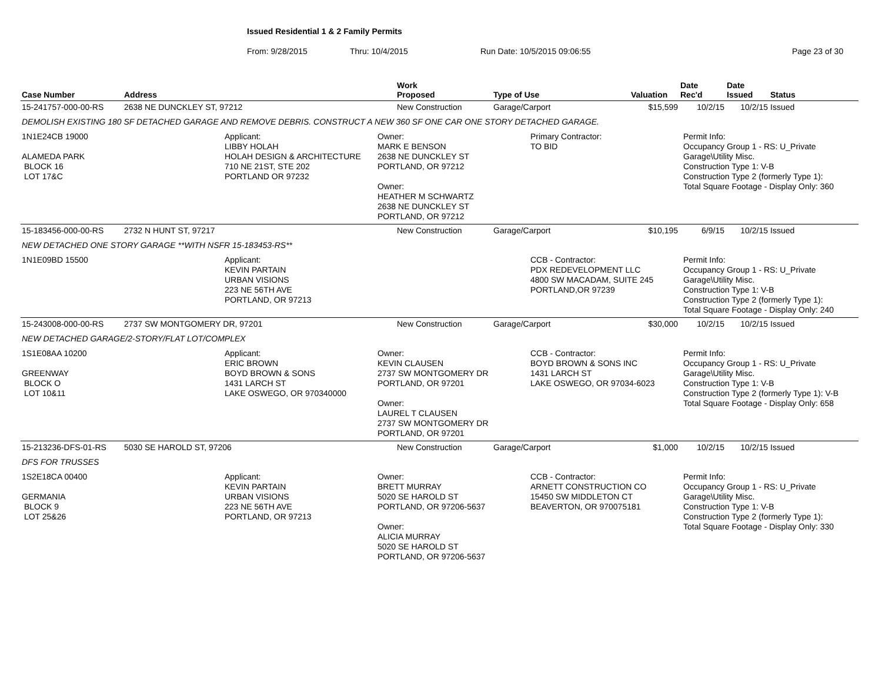Issued Residential 1 & 2 Family Permits
From: 9/28/2015 Thru: 10/4/2015 Run Date: 10/5/2015 09:06:55 Page 23 of 30
| Case Number | Address | Work Proposed | Type of Use | Valuation | Date Rec'd | Date Issued | Status |
| --- | --- | --- | --- | --- | --- | --- | --- |
| 15-241757-000-00-RS | 2638 NE DUNCKLEY ST, 97212 | New Construction | Garage/Carport | $15,599 | 10/2/15 | 10/2/15 | Issued |
| DEMOLISH EXISTING 180 SF DETACHED GARAGE AND REMOVE DEBRIS. CONSTRUCT A NEW 360 SF ONE CAR ONE STORY DETACHED GARAGE. | | | | | | | |
| 1N1E24CB 19000 ALAMEDA PARK BLOCK 16 LOT 17&C Applicant: LIBBY HOLAH HOLAH DESIGN & ARCHITECTURE 710 NE 21ST, STE 202 PORTLAND OR 97232 Owner: MARK E BENSON 2638 NE DUNCKLEY ST PORTLAND, OR 97212 Owner: HEATHER M SCHWARTZ 2638 NE DUNCKLEY ST PORTLAND, OR 97212 Primary Contractor: TO BID Permit Info: Occupancy Group 1 - RS: U_Private Garage\Utility Misc. Construction Type 1: V-B Construction Type 2 (formerly Type 1): Total Square Footage - Display Only: 360 | | | | | | | |
| 15-183456-000-00-RS | 2732 N HUNT ST, 97217 | New Construction | Garage/Carport | $10,195 | 6/9/15 | 10/2/15 | Issued |
| NEW DETACHED ONE STORY GARAGE **WITH NSFR 15-183453-RS** | | | | | | | |
| 1N1E09BD 15500 Applicant: KEVIN PARTAIN URBAN VISIONS 223 NE 56TH AVE PORTLAND, OR 97213 CCB - Contractor: PDX REDEVELOPMENT LLC 4800 SW MACADAM, SUITE 245 PORTLAND,OR 97239 Permit Info: Occupancy Group 1 - RS: U_Private Garage\Utility Misc. Construction Type 1: V-B Construction Type 2 (formerly Type 1): Total Square Footage - Display Only: 240 | | | | | | | |
| 15-243008-000-00-RS | 2737 SW MONTGOMERY DR, 97201 | New Construction | Garage/Carport | $30,000 | 10/2/15 | 10/2/15 | Issued |
| NEW DETACHED GARAGE/2-STORY/FLAT LOT/COMPLEX | | | | | | | |
| 1S1E08AA 10200 GREENWAY BLOCK O LOT 10&11 Applicant: ERIC BROWN BOYD BROWN & SONS 1431 LARCH ST LAKE OSWEGO, OR 970340000 Owner: KEVIN CLAUSEN 2737 SW MONTGOMERY DR PORTLAND, OR 97201 Owner: LAUREL T CLAUSEN 2737 SW MONTGOMERY DR PORTLAND, OR 97201 CCB - Contractor: BOYD BROWN & SONS INC 1431 LARCH ST LAKE OSWEGO, OR 97034-6023 Permit Info: Occupancy Group 1 - RS: U_Private Garage\Utility Misc. Construction Type 1: V-B Construction Type 2 (formerly Type 1): V-B Total Square Footage - Display Only: 658 | | | | | | | |
| 15-213236-DFS-01-RS | 5030 SE HAROLD ST, 97206 | New Construction | Garage/Carport | $1,000 | 10/2/15 | 10/2/15 | Issued |
| DFS FOR TRUSSES | | | | | | | |
| 1S2E18CA 00400 GERMANIA BLOCK 9 LOT 25&26 Applicant: KEVIN PARTAIN URBAN VISIONS 223 NE 56TH AVE PORTLAND, OR 97213 Owner: BRETT MURRAY 5020 SE HAROLD ST PORTLAND, OR 97206-5637 Owner: ALICIA MURRAY 5020 SE HAROLD ST PORTLAND, OR 97206-5637 CCB - Contractor: ARNETT CONSTRUCTION CO 15450 SW MIDDLETON CT BEAVERTON, OR 970075181 Permit Info: Occupancy Group 1 - RS: U_Private Garage\Utility Misc. Construction Type 1: V-B Construction Type 2 (formerly Type 1): Total Square Footage - Display Only: 330 | | | | | | | |